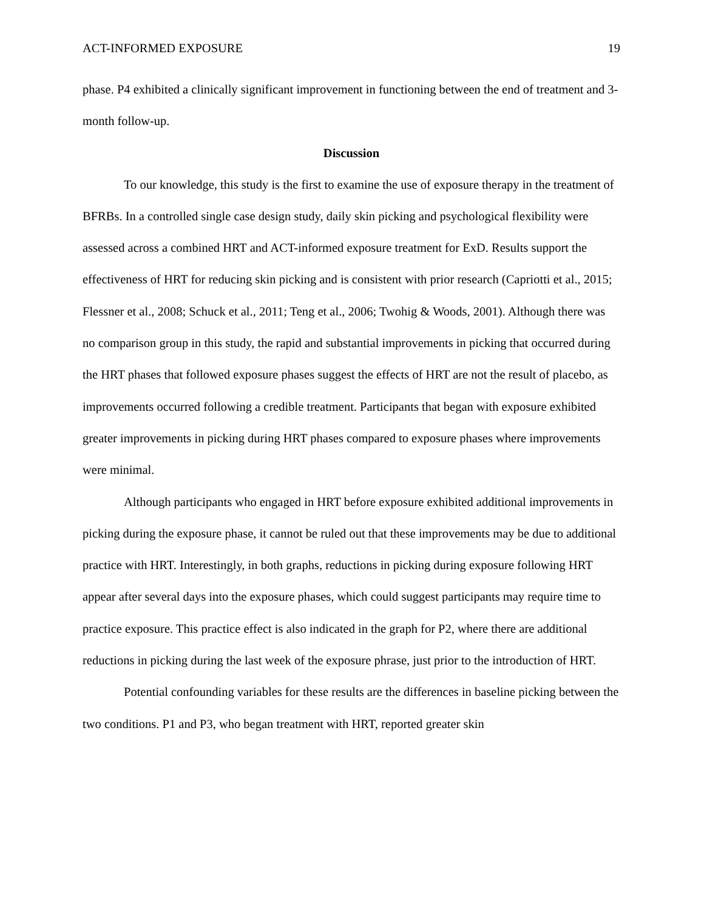ACT-INFORMED EXPOSURE 19
phase. P4 exhibited a clinically significant improvement in functioning between the end of treatment and 3-month follow-up.
Discussion
To our knowledge, this study is the first to examine the use of exposure therapy in the treatment of BFRBs. In a controlled single case design study, daily skin picking and psychological flexibility were assessed across a combined HRT and ACT-informed exposure treatment for ExD. Results support the effectiveness of HRT for reducing skin picking and is consistent with prior research (Capriotti et al., 2015; Flessner et al., 2008; Schuck et al., 2011; Teng et al., 2006; Twohig & Woods, 2001). Although there was no comparison group in this study, the rapid and substantial improvements in picking that occurred during the HRT phases that followed exposure phases suggest the effects of HRT are not the result of placebo, as improvements occurred following a credible treatment. Participants that began with exposure exhibited greater improvements in picking during HRT phases compared to exposure phases where improvements were minimal.
Although participants who engaged in HRT before exposure exhibited additional improvements in picking during the exposure phase, it cannot be ruled out that these improvements may be due to additional practice with HRT. Interestingly, in both graphs, reductions in picking during exposure following HRT appear after several days into the exposure phases, which could suggest participants may require time to practice exposure. This practice effect is also indicated in the graph for P2, where there are additional reductions in picking during the last week of the exposure phrase, just prior to the introduction of HRT.
Potential confounding variables for these results are the differences in baseline picking between the two conditions. P1 and P3, who began treatment with HRT, reported greater skin